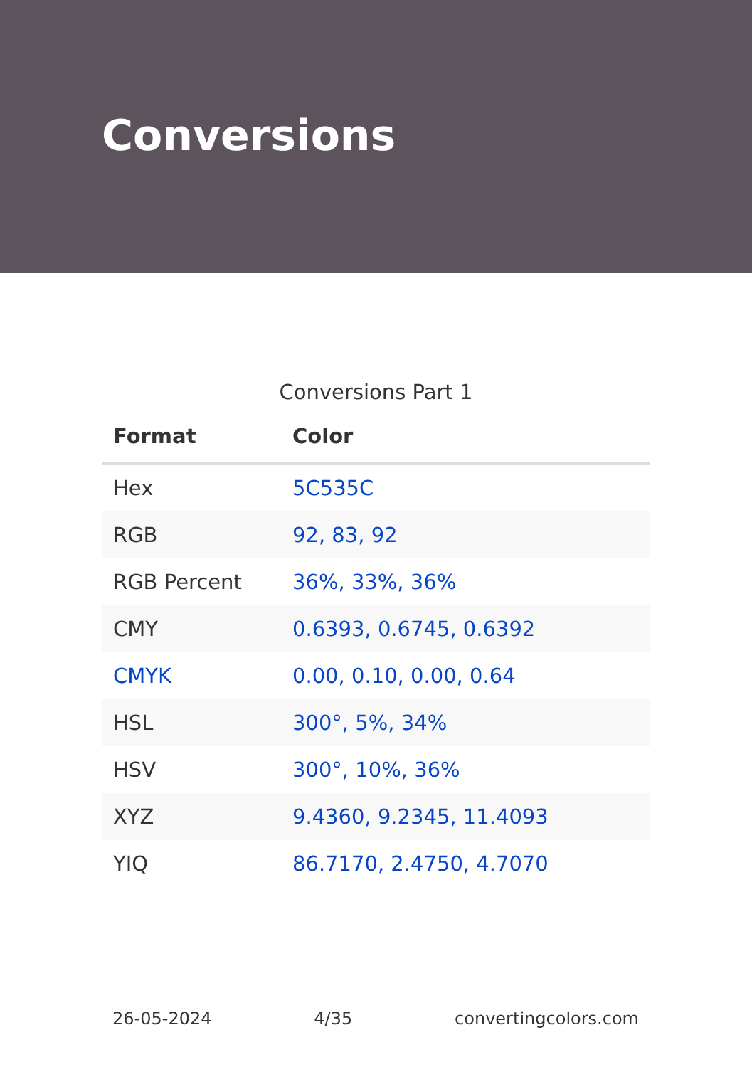Conversions
Conversions Part 1
| Format | Color |
| --- | --- |
| Hex | 5C535C |
| RGB | 92, 83, 92 |
| RGB Percent | 36%, 33%, 36% |
| CMY | 0.6393, 0.6745, 0.6392 |
| CMYK | 0.00, 0.10, 0.00, 0.64 |
| HSL | 300°, 5%, 34% |
| HSV | 300°, 10%, 36% |
| XYZ | 9.4360, 9.2345, 11.4093 |
| YIQ | 86.7170, 2.4750, 4.7070 |
26-05-2024 4/35 convertingcolors.com